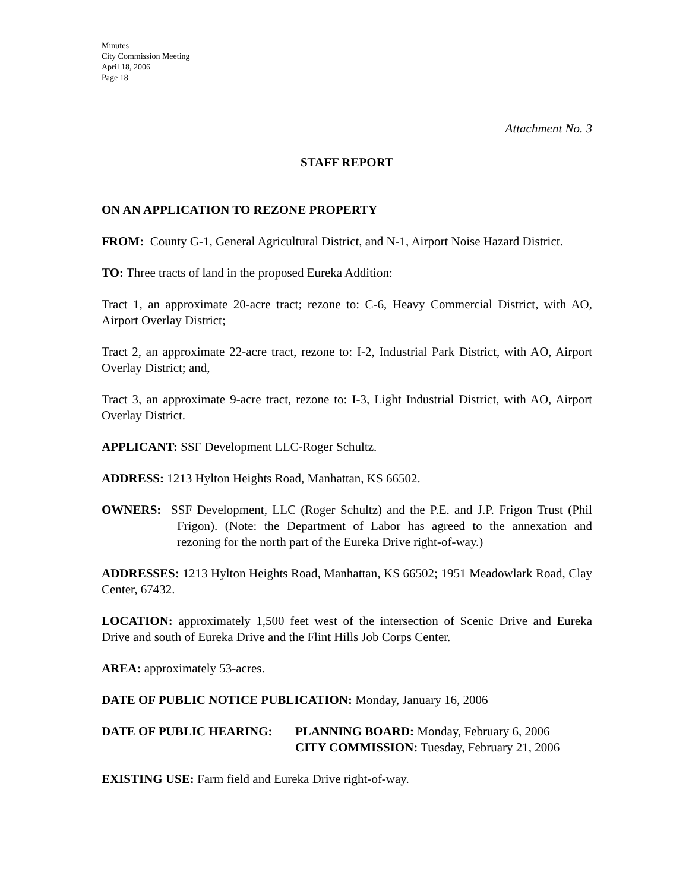Minutes
City Commission Meeting
April 18, 2006
Page 18
Attachment No. 3
STAFF REPORT
ON AN APPLICATION TO REZONE PROPERTY
FROM: County G-1, General Agricultural District, and N-1, Airport Noise Hazard District.
TO: Three tracts of land in the proposed Eureka Addition:
Tract 1, an approximate 20-acre tract; rezone to: C-6, Heavy Commercial District, with AO, Airport Overlay District;
Tract 2, an approximate 22-acre tract, rezone to: I-2, Industrial Park District, with AO, Airport Overlay District; and,
Tract 3, an approximate 9-acre tract, rezone to: I-3, Light Industrial District, with AO, Airport Overlay District.
APPLICANT: SSF Development LLC-Roger Schultz.
ADDRESS: 1213 Hylton Heights Road, Manhattan, KS 66502.
OWNERS: SSF Development, LLC (Roger Schultz) and the P.E. and J.P. Frigon Trust (Phil Frigon). (Note: the Department of Labor has agreed to the annexation and rezoning for the north part of the Eureka Drive right-of-way.)
ADDRESSES: 1213 Hylton Heights Road, Manhattan, KS 66502; 1951 Meadowlark Road, Clay Center, 67432.
LOCATION: approximately 1,500 feet west of the intersection of Scenic Drive and Eureka Drive and south of Eureka Drive and the Flint Hills Job Corps Center.
AREA: approximately 53-acres.
DATE OF PUBLIC NOTICE PUBLICATION: Monday, January 16, 2006
DATE OF PUBLIC HEARING: PLANNING BOARD: Monday, February 6, 2006
CITY COMMISSION: Tuesday, February 21, 2006
EXISTING USE: Farm field and Eureka Drive right-of-way.